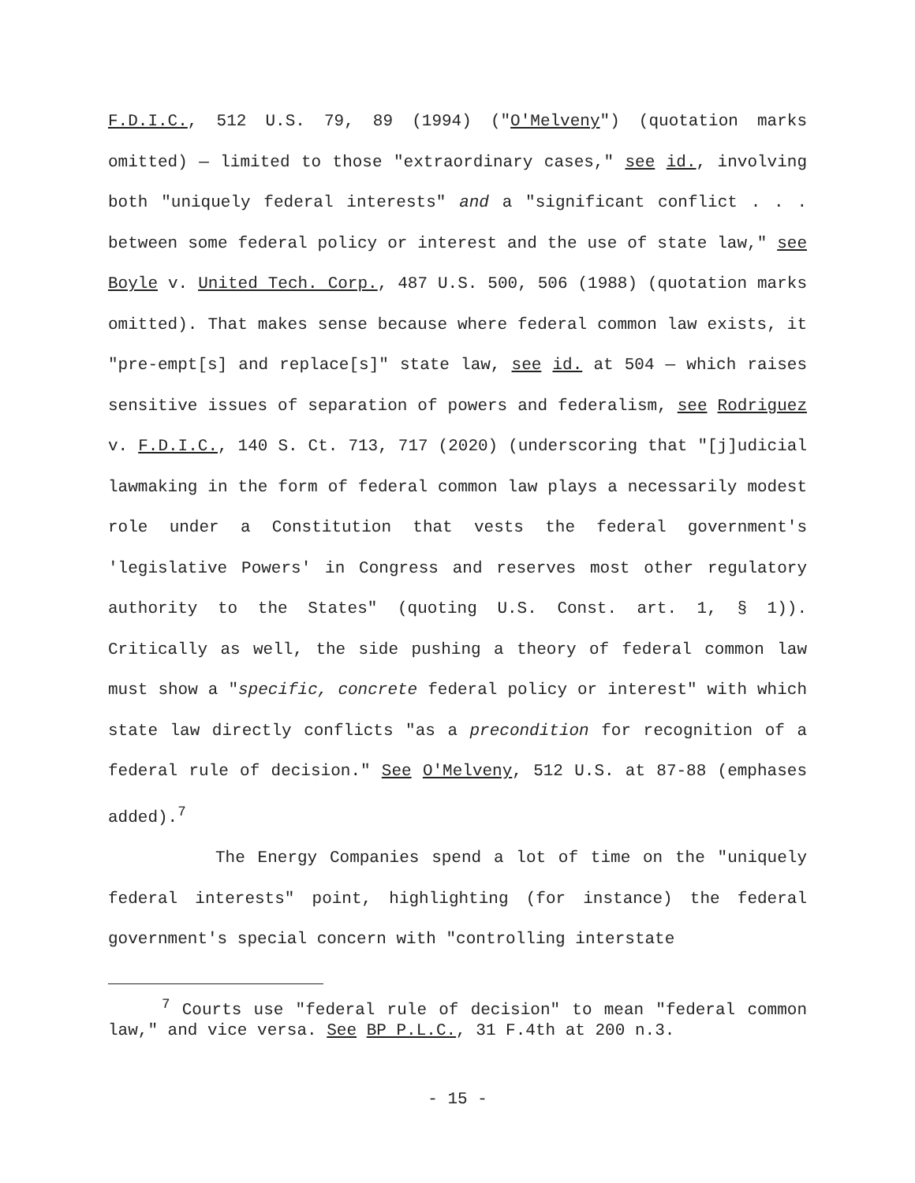F.D.I.C., 512 U.S. 79, 89 (1994) ("O'Melveny") (quotation marks omitted) — limited to those "extraordinary cases," see id., involving both "uniquely federal interests" and a "significant conflict . . . between some federal policy or interest and the use of state law," see Boyle v. United Tech. Corp., 487 U.S. 500, 506 (1988) (quotation marks omitted). That makes sense because where federal common law exists, it "pre-empt[s] and replace[s]" state law, see id. at 504 — which raises sensitive issues of separation of powers and federalism, see Rodriguez v. F.D.I.C., 140 S. Ct. 713, 717 (2020) (underscoring that "[j]udicial lawmaking in the form of federal common law plays a necessarily modest role under a Constitution that vests the federal government's 'legislative Powers' in Congress and reserves most other regulatory authority to the States" (quoting U.S. Const. art. 1, § 1)). Critically as well, the side pushing a theory of federal common law must show a "specific, concrete federal policy or interest" with which state law directly conflicts "as a precondition for recognition of a federal rule of decision." See O'Melveny, 512 U.S. at 87-88 (emphases added).<sup>7</sup>
The Energy Companies spend a lot of time on the "uniquely federal interests" point, highlighting (for instance) the federal government's special concern with "controlling interstate
<sup>7</sup> Courts use "federal rule of decision" to mean "federal common law," and vice versa. See BP P.L.C., 31 F.4th at 200 n.3.
- 15 -